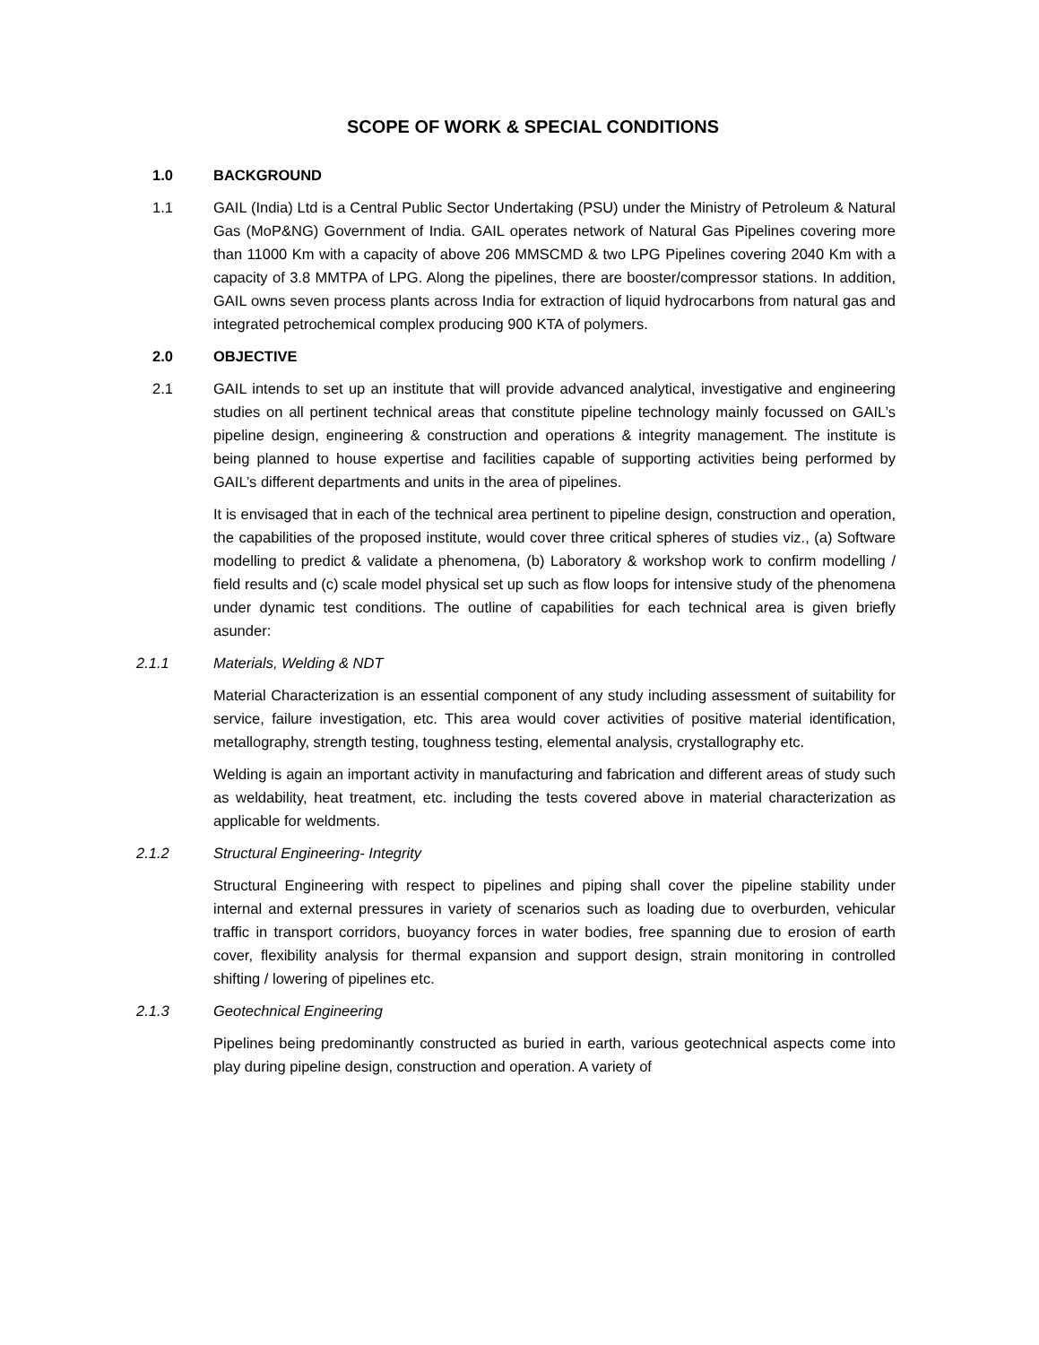SCOPE OF WORK & SPECIAL CONDITIONS
1.0 BACKGROUND
1.1 GAIL (India) Ltd is a Central Public Sector Undertaking (PSU) under the Ministry of Petroleum & Natural Gas (MoP&NG) Government of India. GAIL operates network of Natural Gas Pipelines covering more than 11000 Km with a capacity of above 206 MMSCMD & two LPG Pipelines covering 2040 Km with a capacity of 3.8 MMTPA of LPG. Along the pipelines, there are booster/compressor stations. In addition, GAIL owns seven process plants across India for extraction of liquid hydrocarbons from natural gas and integrated petrochemical complex producing 900 KTA of polymers.
2.0 OBJECTIVE
2.1 GAIL intends to set up an institute that will provide advanced analytical, investigative and engineering studies on all pertinent technical areas that constitute pipeline technology mainly focussed on GAIL’s pipeline design, engineering & construction and operations & integrity management. The institute is being planned to house expertise and facilities capable of supporting activities being performed by GAIL’s different departments and units in the area of pipelines.
It is envisaged that in each of the technical area pertinent to pipeline design, construction and operation, the capabilities of the proposed institute, would cover three critical spheres of studies viz., (a) Software modelling to predict & validate a phenomena, (b) Laboratory & workshop work to confirm modelling / field results and (c) scale model physical set up such as flow loops for intensive study of the phenomena under dynamic test conditions. The outline of capabilities for each technical area is given briefly asunder:
2.1.1 Materials, Welding & NDT
Material Characterization is an essential component of any study including assessment of suitability for service, failure investigation, etc. This area would cover activities of positive material identification, metallography, strength testing, toughness testing, elemental analysis, crystallography etc.
Welding is again an important activity in manufacturing and fabrication and different areas of study such as weldability, heat treatment, etc. including the tests covered above in material characterization as applicable for weldments.
2.1.2 Structural Engineering- Integrity
Structural Engineering with respect to pipelines and piping shall cover the pipeline stability under internal and external pressures in variety of scenarios such as loading due to overburden, vehicular traffic in transport corridors, buoyancy forces in water bodies, free spanning due to erosion of earth cover, flexibility analysis for thermal expansion and support design, strain monitoring in controlled shifting / lowering of pipelines etc.
2.1.3 Geotechnical Engineering
Pipelines being predominantly constructed as buried in earth, various geotechnical aspects come into play during pipeline design, construction and operation. A variety of